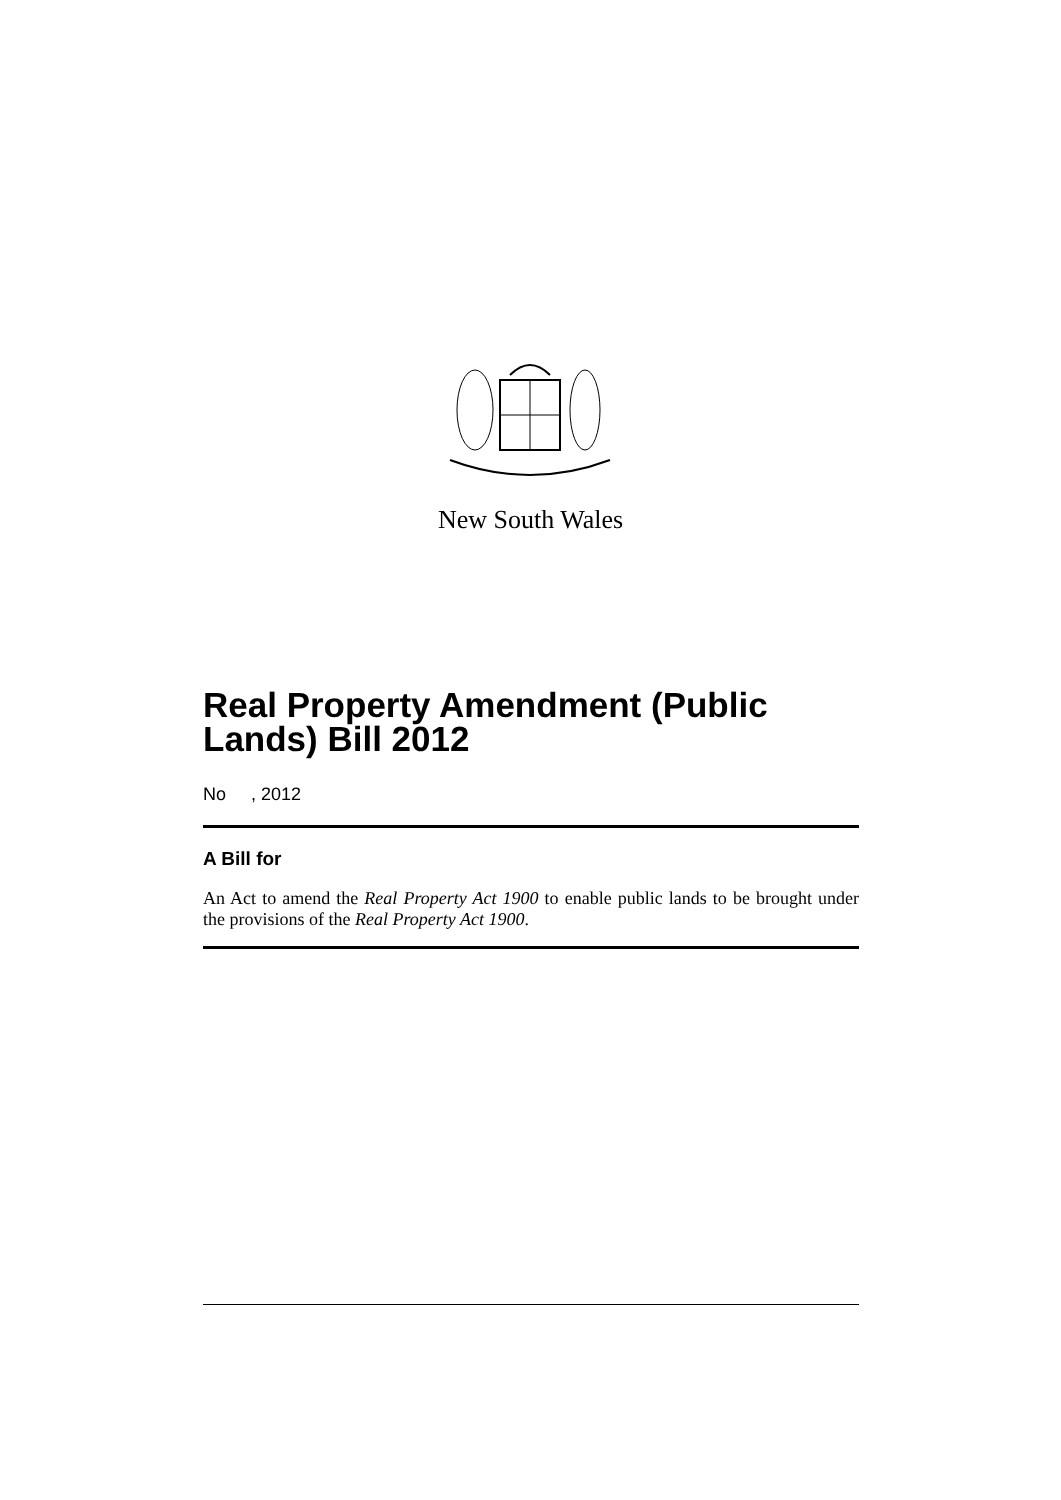New South Wales
Real Property Amendment (Public Lands) Bill 2012
No , 2012
A Bill for
An Act to amend the Real Property Act 1900 to enable public lands to be brought under the provisions of the Real Property Act 1900.